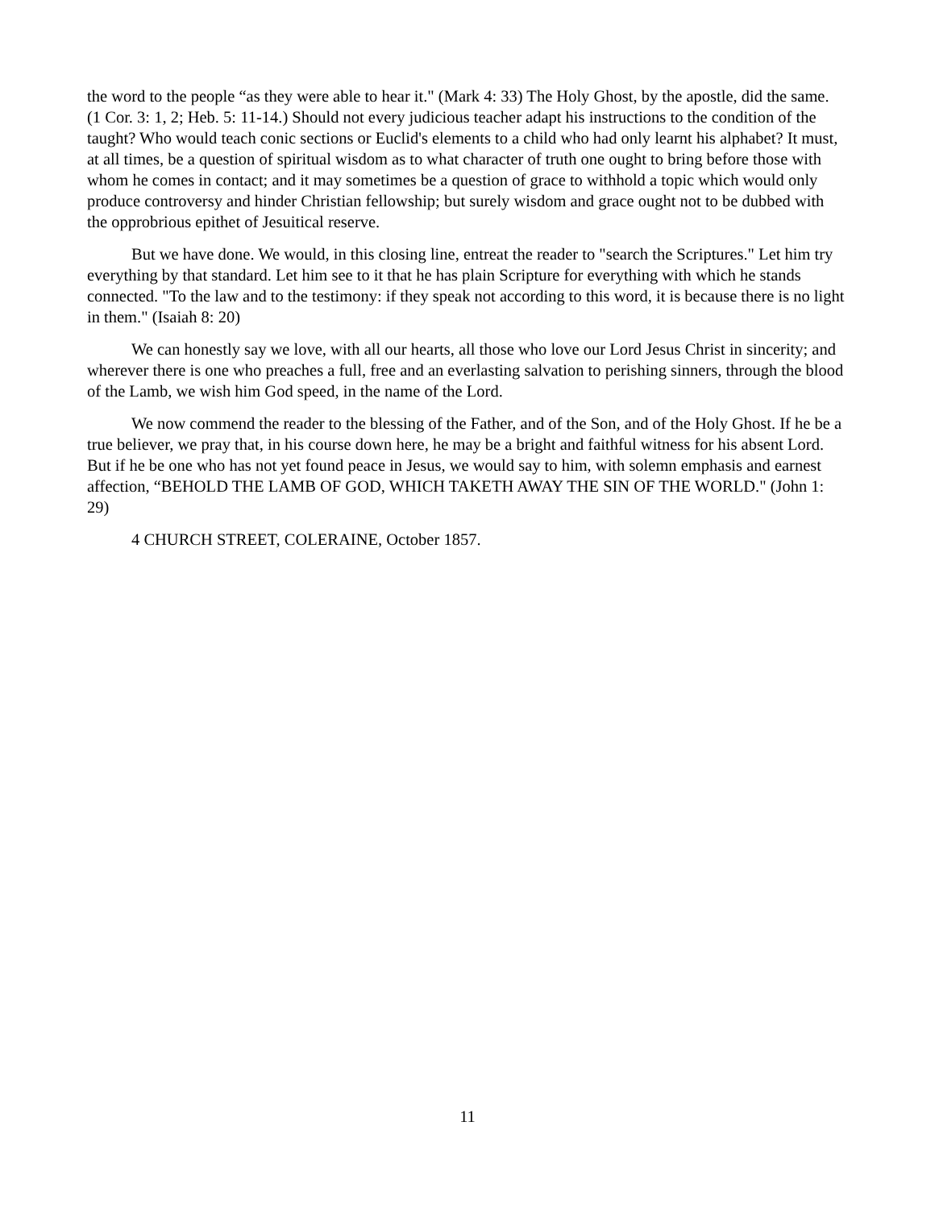the word to the people “as they were able to hear it." (Mark 4: 33) The Holy Ghost, by the apostle, did the same. (1 Cor. 3: 1, 2; Heb. 5: 11-14.) Should not every judicious teacher adapt his instructions to the condition of the taught? Who would teach conic sections or Euclid's elements to a child who had only learnt his alphabet? It must, at all times, be a question of spiritual wisdom as to what character of truth one ought to bring before those with whom he comes in contact; and it may sometimes be a question of grace to withhold a topic which would only produce controversy and hinder Christian fellowship; but surely wisdom and grace ought not to be dubbed with the opprobrious epithet of Jesuitical reserve.
But we have done. We would, in this closing line, entreat the reader to "search the Scriptures." Let him try everything by that standard. Let him see to it that he has plain Scripture for everything with which he stands connected. "To the law and to the testimony: if they speak not according to this word, it is because there is no light in them." (Isaiah 8: 20)
We can honestly say we love, with all our hearts, all those who love our Lord Jesus Christ in sincerity; and wherever there is one who preaches a full, free and an everlasting salvation to perishing sinners, through the blood of the Lamb, we wish him God speed, in the name of the Lord.
We now commend the reader to the blessing of the Father, and of the Son, and of the Holy Ghost. If he be a true believer, we pray that, in his course down here, he may be a bright and faithful witness for his absent Lord. But if he be one who has not yet found peace in Jesus, we would say to him, with solemn emphasis and earnest affection, “BEHOLD THE LAMB OF GOD, WHICH TAKETH AWAY THE SIN OF THE WORLD." (John 1: 29)
4 CHURCH STREET, COLERAINE, October 1857.
11